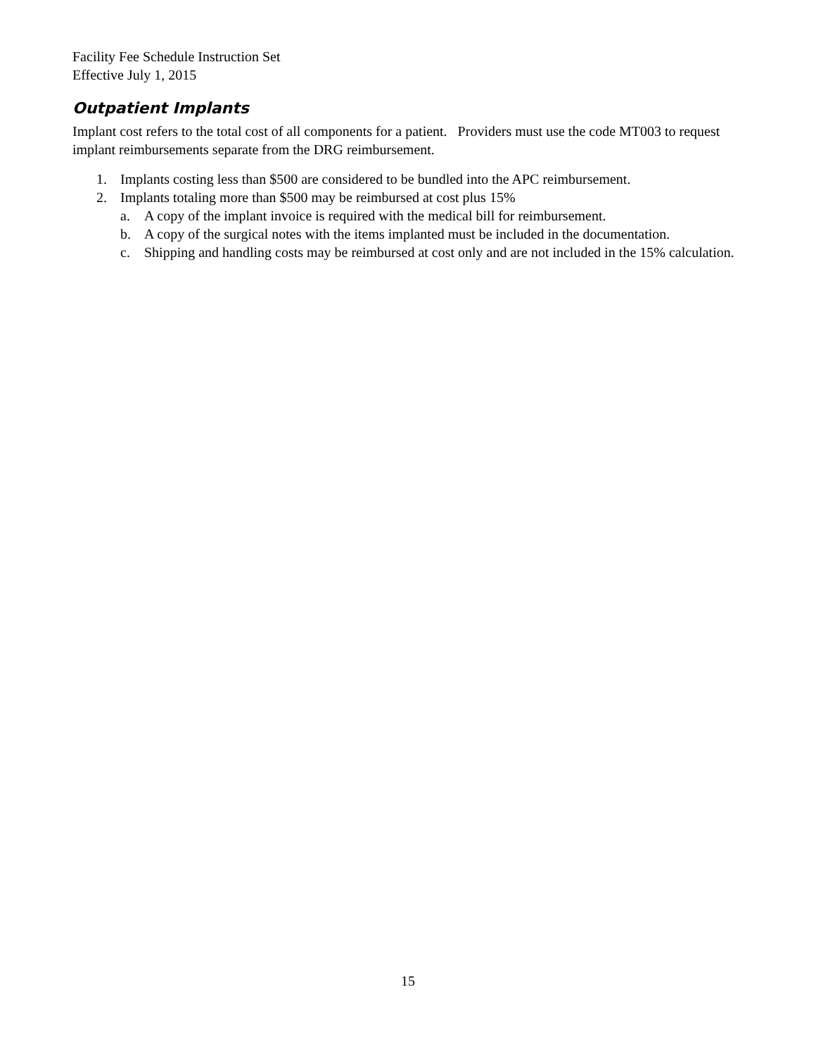Facility Fee Schedule Instruction Set
Effective July 1, 2015
Outpatient Implants
Implant cost refers to the total cost of all components for a patient. Providers must use the code MT003 to request implant reimbursements separate from the DRG reimbursement.
1. Implants costing less than $500 are considered to be bundled into the APC reimbursement.
2. Implants totaling more than $500 may be reimbursed at cost plus 15%
a. A copy of the implant invoice is required with the medical bill for reimbursement.
b. A copy of the surgical notes with the items implanted must be included in the documentation.
c. Shipping and handling costs may be reimbursed at cost only and are not included in the 15% calculation.
15